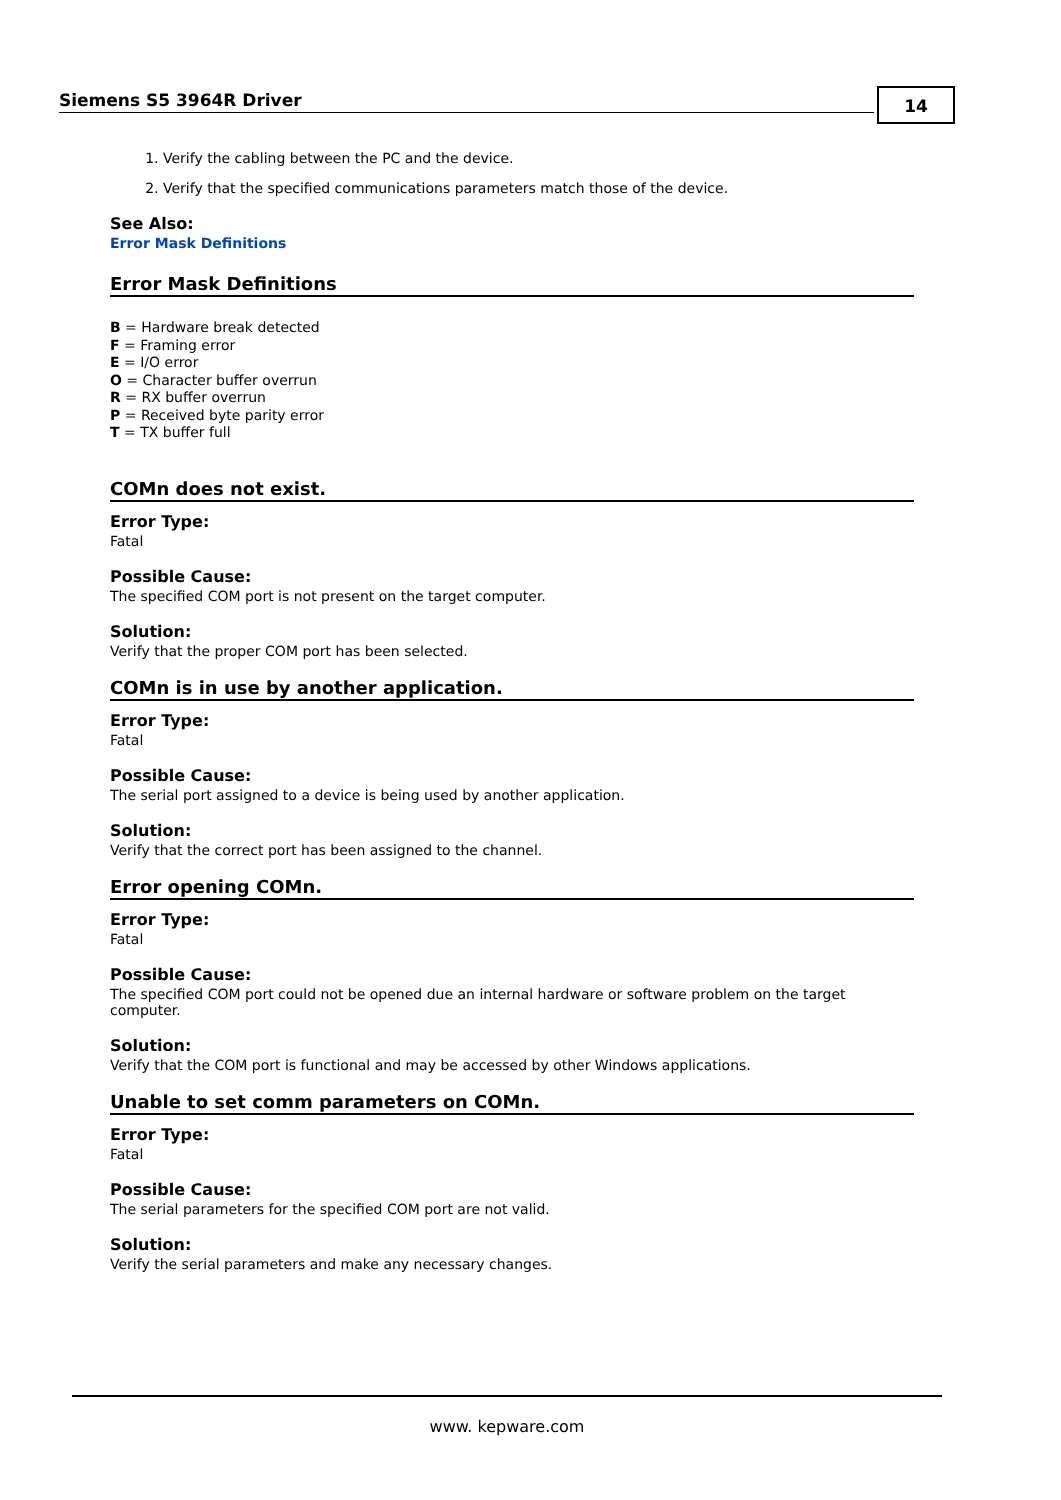Siemens S5 3964R Driver
14
1. Verify the cabling between the PC and the device.
2. Verify that the specified communications parameters match those of the device.
See Also:
Error Mask Definitions
Error Mask Definitions
B = Hardware break detected
F = Framing error
E = I/O error
O = Character buffer overrun
R = RX buffer overrun
P = Received byte parity error
T = TX buffer full
COMn does not exist.
Error Type:
Fatal
Possible Cause:
The specified COM port is not present on the target computer.
Solution:
Verify that the proper COM port has been selected.
COMn is in use by another application.
Error Type:
Fatal
Possible Cause:
The serial port assigned to a device is being used by another application.
Solution:
Verify that the correct port has been assigned to the channel.
Error opening COMn.
Error Type:
Fatal
Possible Cause:
The specified COM port could not be opened due an internal hardware or software problem on the target computer.
Solution:
Verify that the COM port is functional and may be accessed by other Windows applications.
Unable to set comm parameters on COMn.
Error Type:
Fatal
Possible Cause:
The serial parameters for the specified COM port are not valid.
Solution:
Verify the serial parameters and make any necessary changes.
www. kepware.com